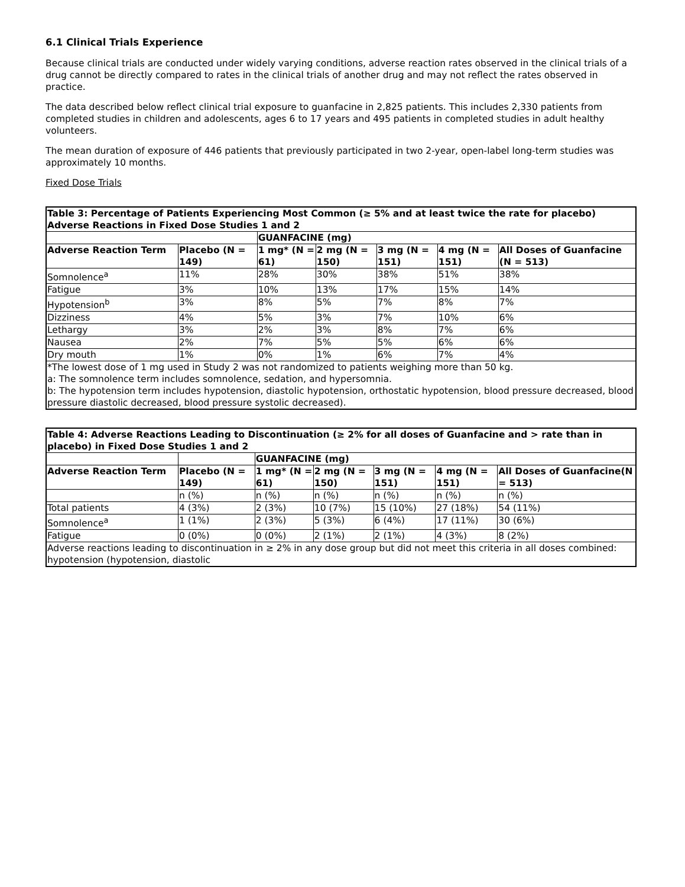6.1 Clinical Trials Experience
Because clinical trials are conducted under widely varying conditions, adverse reaction rates observed in the clinical trials of a drug cannot be directly compared to rates in the clinical trials of another drug and may not reflect the rates observed in practice.
The data described below reflect clinical trial exposure to guanfacine in 2,825 patients. This includes 2,330 patients from completed studies in children and adolescents, ages 6 to 17 years and 495 patients in completed studies in adult healthy volunteers.
The mean duration of exposure of 446 patients that previously participated in two 2-year, open-label long-term studies was approximately 10 months.
Fixed Dose Trials
| Table 3: Percentage of Patients Experiencing Most Common (≥ 5% and at least twice the rate for placebo) Adverse Reactions in Fixed Dose Studies 1 and 2 | | | | | | |
| --- | --- | --- | --- | --- | --- | --- |
| | | GUANFACINE (mg) | | | | |
| Adverse Reaction Term | Placebo (N = 149) | 1 mg* (N = 61) | 2 mg (N = 150) | 3 mg (N = 151) | 4 mg (N = 151) | All Doses of Guanfacine (N = 513) |
| Somnolence<sup>a</sup> | 11% | 28% | 30% | 38% | 51% | 38% |
| Fatigue | 3% | 10% | 13% | 17% | 15% | 14% |
| Hypotension<sup>b</sup> | 3% | 8% | 5% | 7% | 8% | 7% |
| Dizziness | 4% | 5% | 3% | 7% | 10% | 6% |
| Lethargy | 3% | 2% | 3% | 8% | 7% | 6% |
| Nausea | 2% | 7% | 5% | 5% | 6% | 6% |
| Dry mouth | 1% | 0% | 1% | 6% | 7% | 4% |
| *The lowest dose of 1 mg used in Study 2 was not randomized to patients weighing more than 50 kg. a: The somnolence term includes somnolence, sedation, and hypersomnia. b: The hypotension term includes hypotension, diastolic hypotension, orthostatic hypotension, blood pressure decreased, blood pressure diastolic decreased, blood pressure systolic decreased). | | | | | | |
| Table 4: Adverse Reactions Leading to Discontinuation (≥ 2% for all doses of Guanfacine and > rate than in placebo) in Fixed Dose Studies 1 and 2 | | | | | | |
| --- | --- | --- | --- | --- | --- | --- |
| | | GUANFACINE (mg) | | | | |
| Adverse Reaction Term | Placebo (N = 149) | 1 mg* (N = 61) | 2 mg (N = 150) | 3 mg (N = 151) | 4 mg (N = 151) | All Doses of Guanfacine(N = 513) |
| | n (%) | n (%) | n (%) | n (%) | n (%) | n (%) |
| Total patients | 4 (3%) | 2 (3%) | 10 (7%) | 15 (10%) | 27 (18%) | 54 (11%) |
| Somnolence<sup>a</sup> | 1 (1%) | 2 (3%) | 5 (3%) | 6 (4%) | 17 (11%) | 30 (6%) |
| Fatigue | 0 (0%) | 0 (0%) | 2 (1%) | 2 (1%) | 4 (3%) | 8 (2%) |
| Adverse reactions leading to discontinuation in ≥ 2% in any dose group but did not meet this criteria in all doses combined: hypotension (hypotension, diastolic | | | | | | |